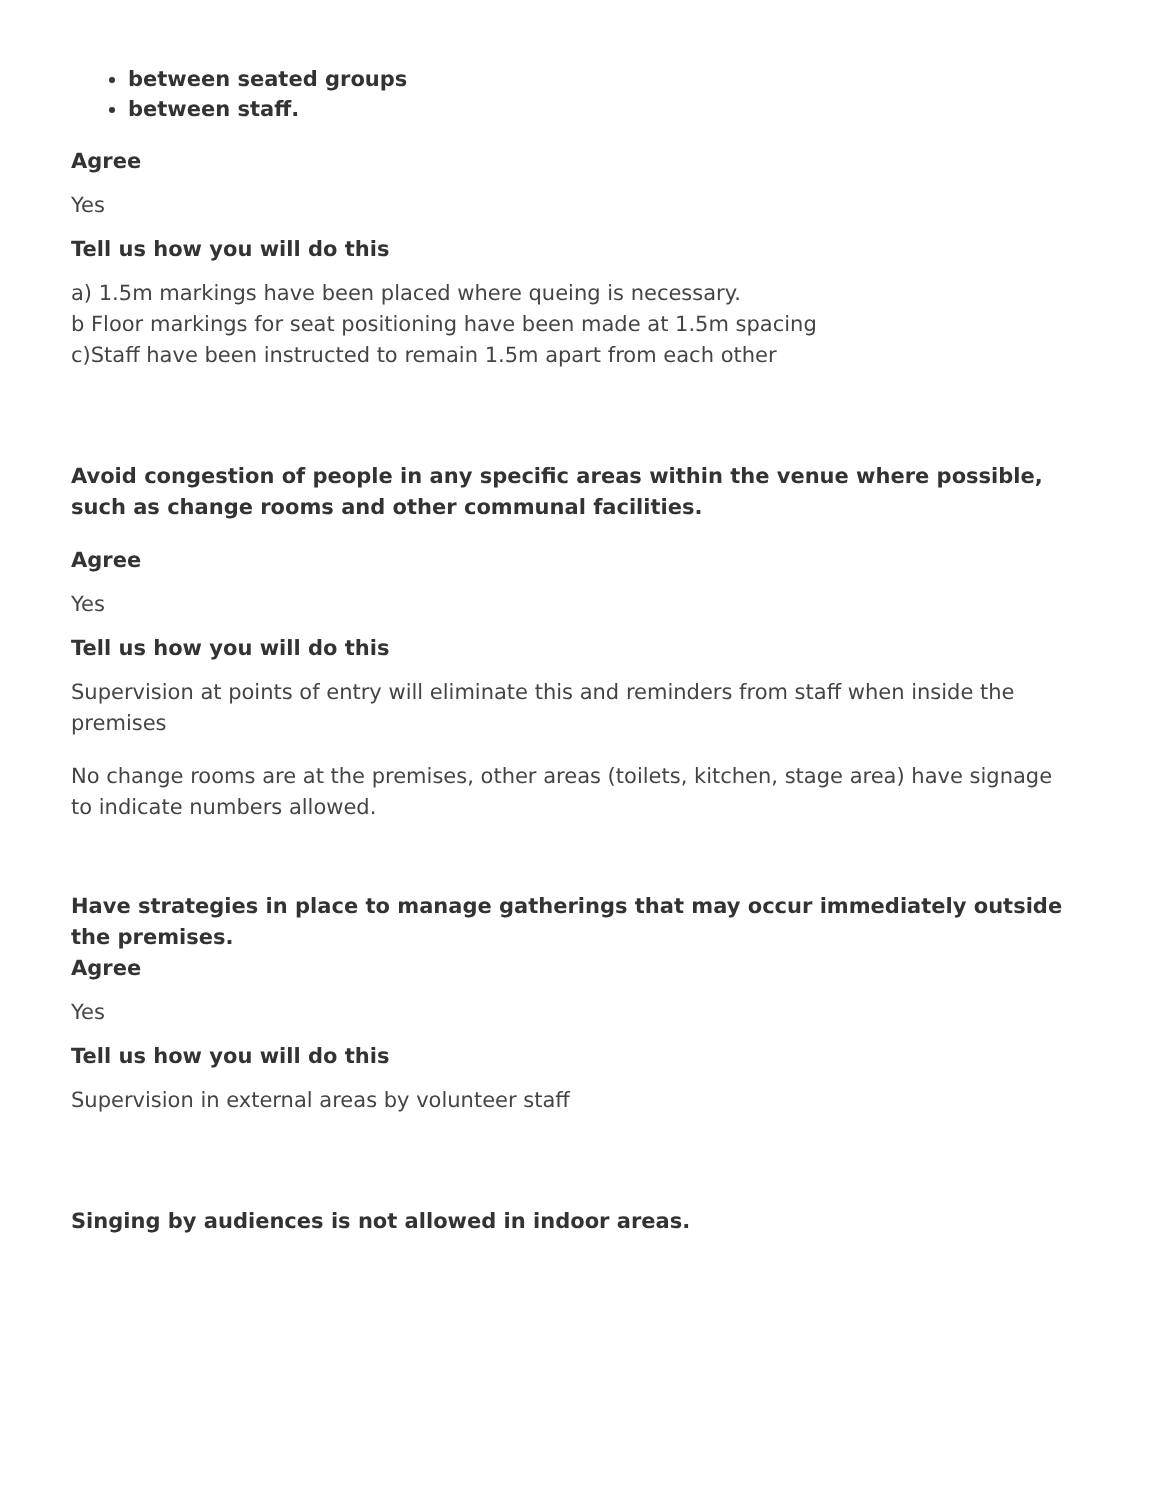between seated groups
between staff.
Agree
Yes
Tell us how you will do this
a) 1.5m markings have been placed where queing is necessary.
b Floor markings for seat positioning have been made at 1.5m spacing
c)Staff have been instructed to remain 1.5m apart from each other
Avoid congestion of people in any specific areas within the venue where possible, such as change rooms and other communal facilities.
Agree
Yes
Tell us how you will do this
Supervision at points of entry will eliminate this and reminders from staff when inside the premises
No change rooms are at the premises, other areas (toilets, kitchen, stage area) have signage to indicate numbers allowed.
Have strategies in place to manage gatherings that may occur immediately outside the premises.
Agree
Yes
Tell us how you will do this
Supervision in external areas by volunteer staff
Singing by audiences is not allowed in indoor areas.